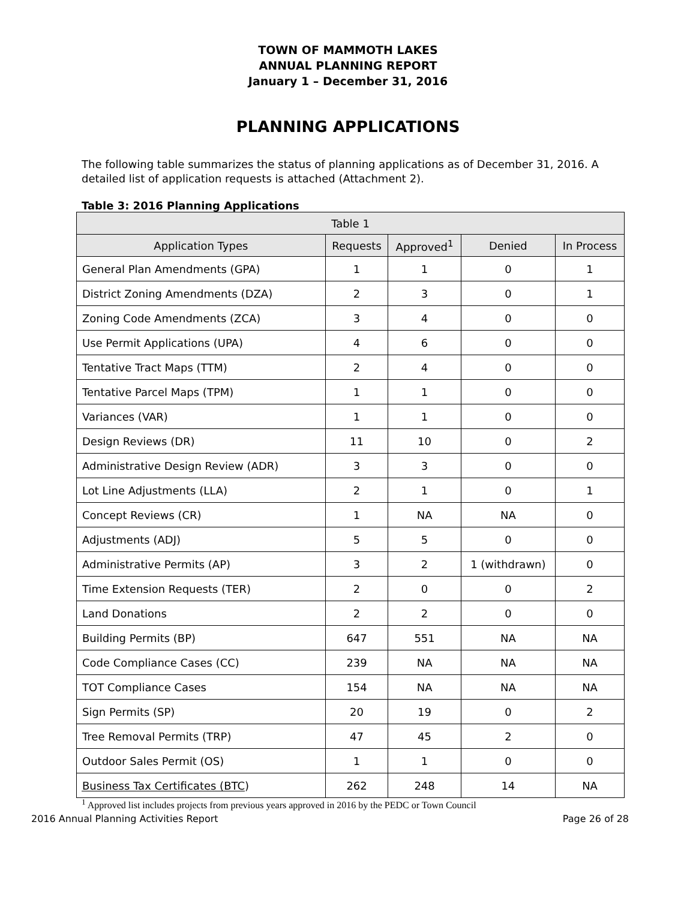TOWN OF MAMMOTH LAKES
ANNUAL PLANNING REPORT
January 1 – December 31, 2016
PLANNING APPLICATIONS
The following table summarizes the status of planning applications as of December 31, 2016. A detailed list of application requests is attached (Attachment 2).
Table 3: 2016 Planning Applications
| Table 1 | | | | |
| --- | --- | --- | --- | --- |
| Application Types | Requests | Approved<sup>1</sup> | Denied | In Process |
| General Plan Amendments (GPA) | 1 | 1 | 0 | 1 |
| District Zoning Amendments (DZA) | 2 | 3 | 0 | 1 |
| Zoning Code Amendments (ZCA) | 3 | 4 | 0 | 0 |
| Use Permit Applications (UPA) | 4 | 6 | 0 | 0 |
| Tentative Tract Maps (TTM) | 2 | 4 | 0 | 0 |
| Tentative Parcel Maps (TPM) | 1 | 1 | 0 | 0 |
| Variances (VAR) | 1 | 1 | 0 | 0 |
| Design Reviews (DR) | 11 | 10 | 0 | 2 |
| Administrative Design Review (ADR) | 3 | 3 | 0 | 0 |
| Lot Line Adjustments (LLA) | 2 | 1 | 0 | 1 |
| Concept Reviews (CR) | 1 | NA | NA | 0 |
| Adjustments (ADJ) | 5 | 5 | 0 | 0 |
| Administrative Permits (AP) | 3 | 2 | 1 (withdrawn) | 0 |
| Time Extension Requests (TER) | 2 | 0 | 0 | 2 |
| Land Donations | 2 | 2 | 0 | 0 |
| Building Permits (BP) | 647 | 551 | NA | NA |
| Code Compliance Cases (CC) | 239 | NA | NA | NA |
| TOT Compliance Cases | 154 | NA | NA | NA |
| Sign Permits (SP) | 20 | 19 | 0 | 2 |
| Tree Removal Permits (TRP) | 47 | 45 | 2 | 0 |
| Outdoor Sales Permit (OS) | 1 | 1 | 0 | 0 |
| Business Tax Certificates (BTC) | 262 | 248 | 14 | NA |
<sup>1</sup> Approved list includes projects from previous years approved in 2016 by the PEDC or Town Council
2016 Annual Planning Activities Report Page 26 of 28